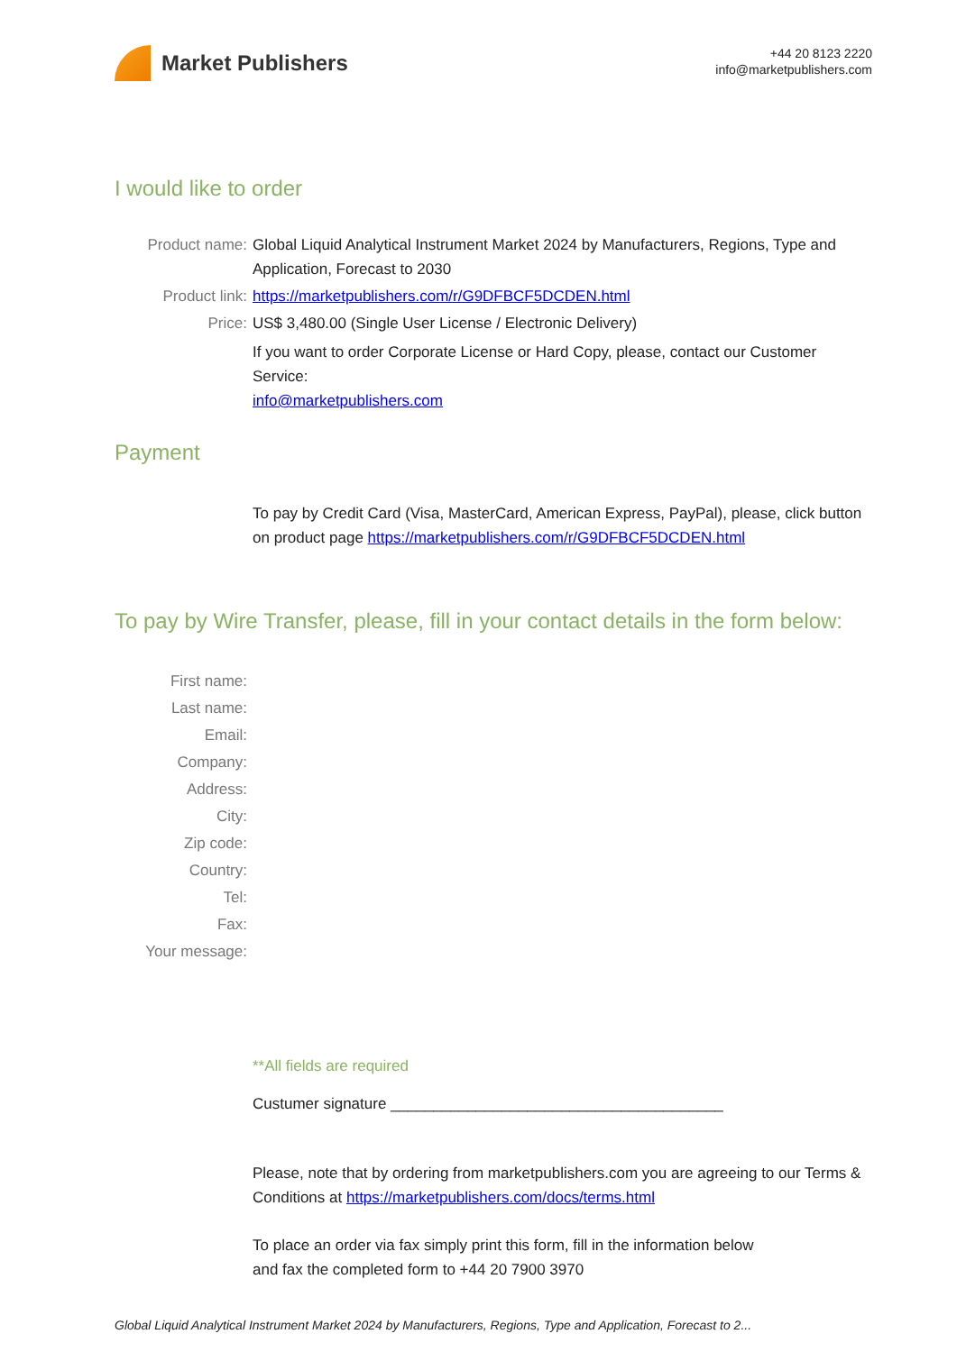Market Publishers
+44 20 8123 2220
info@marketpublishers.com
I would like to order
Product name: Global Liquid Analytical Instrument Market 2024 by Manufacturers, Regions, Type and Application, Forecast to 2030
Product link: https://marketpublishers.com/r/G9DFBCF5DCDEN.html
Price: US$ 3,480.00 (Single User License / Electronic Delivery)
If you want to order Corporate License or Hard Copy, please, contact our Customer Service:
info@marketpublishers.com
Payment
To pay by Credit Card (Visa, MasterCard, American Express, PayPal), please, click button on product page https://marketpublishers.com/r/G9DFBCF5DCDEN.html
To pay by Wire Transfer, please, fill in your contact details in the form below:
First name:
Last name:
Email:
Company:
Address:
City:
Zip code:
Country:
Tel:
Fax:
Your message:
**All fields are required
Custumer signature _______________________________________
Please, note that by ordering from marketpublishers.com you are agreeing to our Terms & Conditions at https://marketpublishers.com/docs/terms.html
To place an order via fax simply print this form, fill in the information below
and fax the completed form to +44 20 7900 3970
Global Liquid Analytical Instrument Market 2024 by Manufacturers, Regions, Type and Application, Forecast to 2...